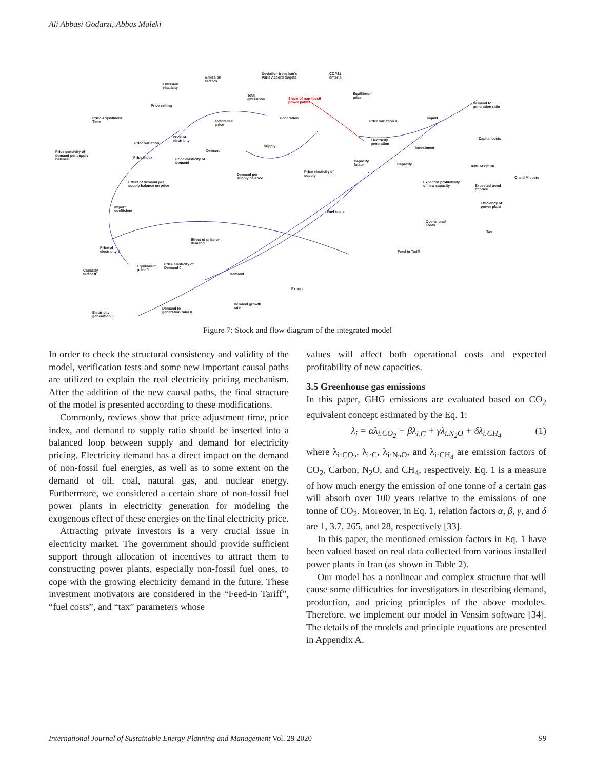Ali Abbasi Godarzi, Abbas Maleki
Emission
factors
Deviation from Iran's
Paris Accord targets
COP21
criteria
Emission
elasticity
Total
emissions Share of non-fossil
power paints
Equilibrium
price
Demand to
generation ratio Price ceiling
Price Adjustment
Time Reference
price
Generation
Price variation 0
Import
Price of
electricity Price variation
Electricity
generation
Capital costs
Price sensivity of
demand per supply
balance
Demand
Supply Investment
Price index Price elasticity of
demand
Capacity
factor Capacity Rate of return
Demand per
supply balance
Price elasticity of
supply O and M costs
Effect of demand per
supply balance on price
Expected profitability
of new capacity Expected trend
of price
Import
coefficient
Efficiency of
power plant
Fuel costs
Operational
costs
Tax
Effect of price on
demand
Price of
electricity 0 Feed In Tariff
Equilibrium
price 0
Price elasticity of
Demand 0
Demand
Capacity
factor 0
Export
Demand growth
rate
Electricity
generation 0
Demand to
generation ratio 0
Figure 7: Stock and flow diagram of the integrated model
In order to check the structural consistency and validity of the model, verification tests and some new important causal paths are utilized to explain the real electricity pricing mechanism. After the addition of the new causal paths, the final structure of the model is presented according to these modifications.
Commonly, reviews show that price adjustment time, price index, and demand to supply ratio should be inserted into a balanced loop between supply and demand for electricity pricing. Electricity demand has a direct impact on the demand of non-fossil fuel energies, as well as to some extent on the demand of oil, coal, natural gas, and nuclear energy. Furthermore, we considered a certain share of non-fossil fuel power plants in electricity generation for modeling the exogenous effect of these energies on the final electricity price.
Attracting private investors is a very crucial issue in electricity market. The government should provide sufficient support through allocation of incentives to attract them to constructing power plants, especially non-fossil fuel ones, to cope with the growing electricity demand in the future. These investment motivators are considered in the “Feed-in Tariff”, “fuel costs”, and “tax” parameters whose
values will affect both operational costs and expected profitability of new capacities.
3.5 Greenhouse gas emissions
In this paper, GHG emissions are evaluated based on CO<sub>2</sub> equivalent concept estimated by the Eq. 1:
λ<sub>i</sub> = αλ<sub>i.CO<sub>2</sub></sub> + βλ<sub>i.C</sub> + γλ<sub>i.N<sub>2</sub>O</sub> + δλ<sub>i.CH<sub>4</sub></sub> (1)
where λ<sub>i·CO<sub>2</sub></sub>, λ<sub>i·C</sub>, λ<sub>i·N<sub>2</sub>O</sub>, and λ<sub>i·CH<sub>4</sub></sub> are emission factors of CO<sub>2</sub>, Carbon, N<sub>2</sub>O, and CH<sub>4</sub>, respectively. Eq. 1 is a measure of how much energy the emission of one tonne of a certain gas will absorb over 100 years relative to the emissions of one tonne of CO<sub>2</sub>. Moreover, in Eq. 1, relation factors α, β, γ, and δ are 1, 3.7, 265, and 28, respectively [33].
In this paper, the mentioned emission factors in Eq. 1 have been valued based on real data collected from various installed power plants in Iran (as shown in Table 2).
Our model has a nonlinear and complex structure that will cause some difficulties for investigators in describing demand, production, and pricing principles of the above modules. Therefore, we implement our model in Vensim software [34]. The details of the models and principle equations are presented in Appendix A.
International Journal of Sustainable Energy Planning and Management Vol. 29 2020 99